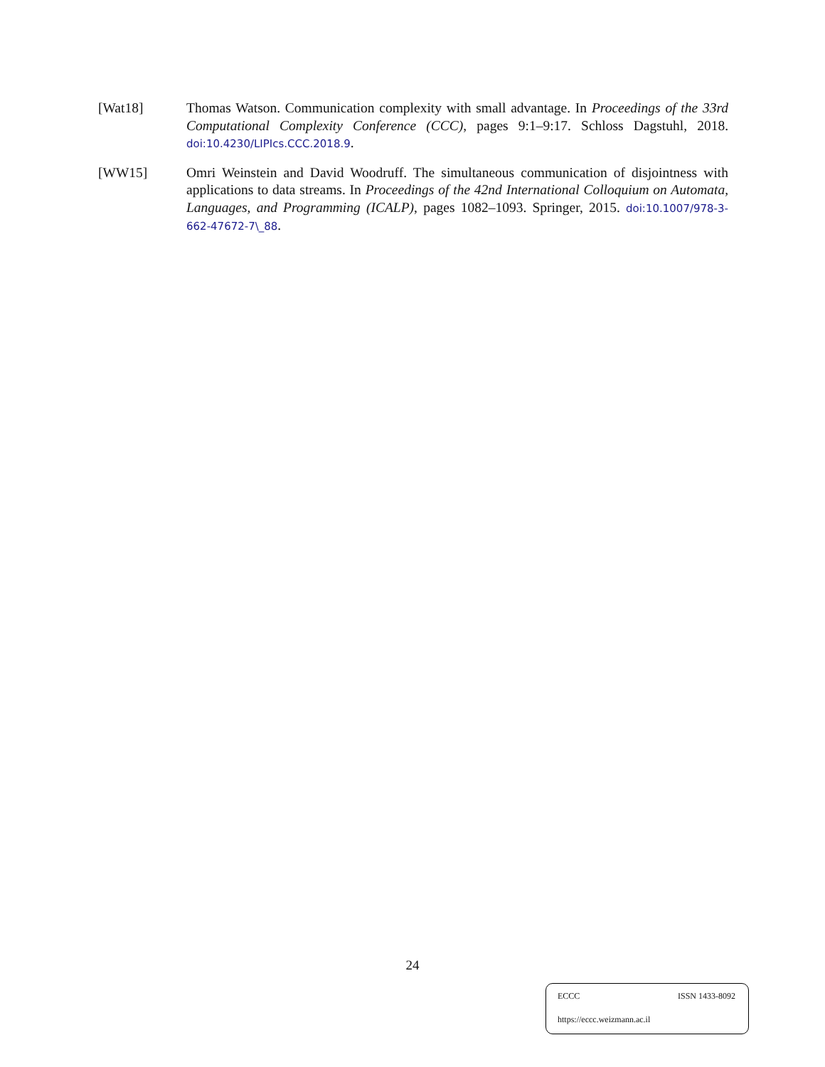[Wat18] Thomas Watson. Communication complexity with small advantage. In Proceedings of the 33rd Computational Complexity Conference (CCC), pages 9:1–9:17. Schloss Dagstuhl, 2018. doi:10.4230/LIPIcs.CCC.2018.9.
[WW15] Omri Weinstein and David Woodruff. The simultaneous communication of disjointness with applications to data streams. In Proceedings of the 42nd International Colloquium on Automata, Languages, and Programming (ICALP), pages 1082–1093. Springer, 2015. doi:10.1007/978-3-662-47672-7\_88.
24
ECCC ISSN 1433-8092
https://eccc.weizmann.ac.il